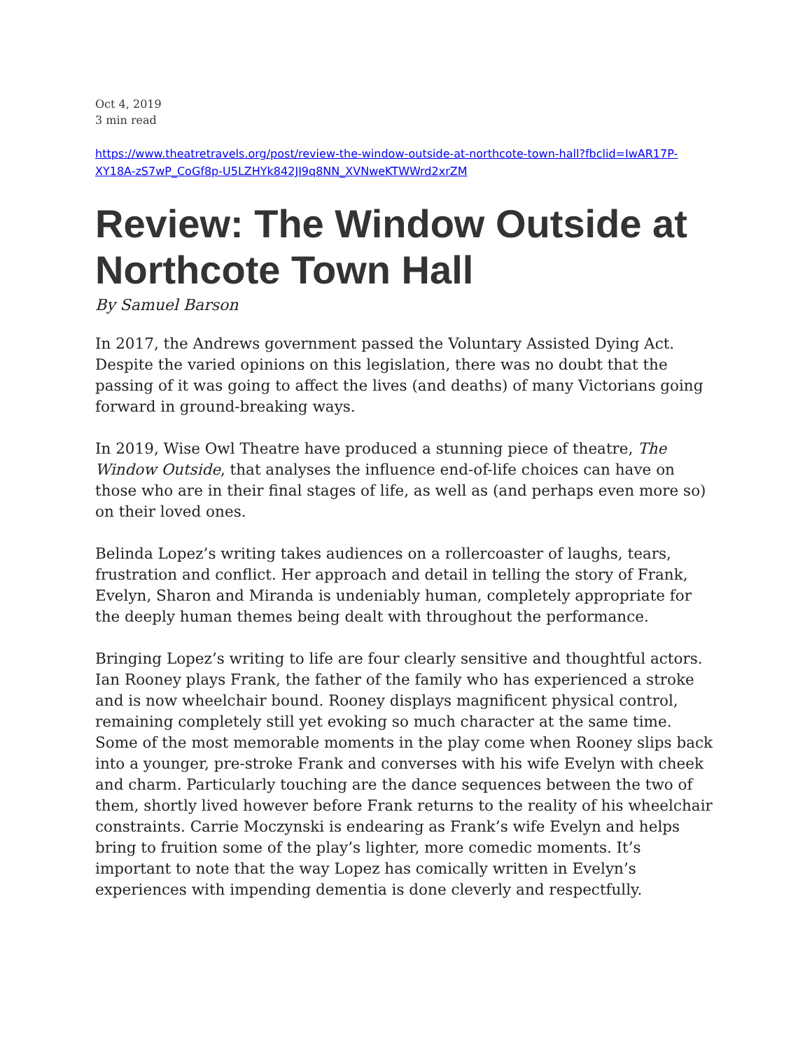Oct 4, 2019
3 min read
https://www.theatretravels.org/post/review-the-window-outside-at-northcote-town-hall?fbclid=IwAR17P-XY18A-zS7wP_CoGf8p-U5LZHYk842JI9q8NN_XVNweKTWWrd2xrZM
Review: The Window Outside at Northcote Town Hall
By Samuel Barson
In 2017, the Andrews government passed the Voluntary Assisted Dying Act. Despite the varied opinions on this legislation, there was no doubt that the passing of it was going to affect the lives (and deaths) of many Victorians going forward in ground-breaking ways.
In 2019, Wise Owl Theatre have produced a stunning piece of theatre, The Window Outside, that analyses the influence end-of-life choices can have on those who are in their final stages of life, as well as (and perhaps even more so) on their loved ones.
Belinda Lopez’s writing takes audiences on a rollercoaster of laughs, tears, frustration and conflict. Her approach and detail in telling the story of Frank, Evelyn, Sharon and Miranda is undeniably human, completely appropriate for the deeply human themes being dealt with throughout the performance.
Bringing Lopez’s writing to life are four clearly sensitive and thoughtful actors. Ian Rooney plays Frank, the father of the family who has experienced a stroke and is now wheelchair bound. Rooney displays magnificent physical control, remaining completely still yet evoking so much character at the same time. Some of the most memorable moments in the play come when Rooney slips back into a younger, pre-stroke Frank and converses with his wife Evelyn with cheek and charm. Particularly touching are the dance sequences between the two of them, shortly lived however before Frank returns to the reality of his wheelchair constraints. Carrie Moczynski is endearing as Frank’s wife Evelyn and helps bring to fruition some of the play’s lighter, more comedic moments. It’s important to note that the way Lopez has comically written in Evelyn’s experiences with impending dementia is done cleverly and respectfully.